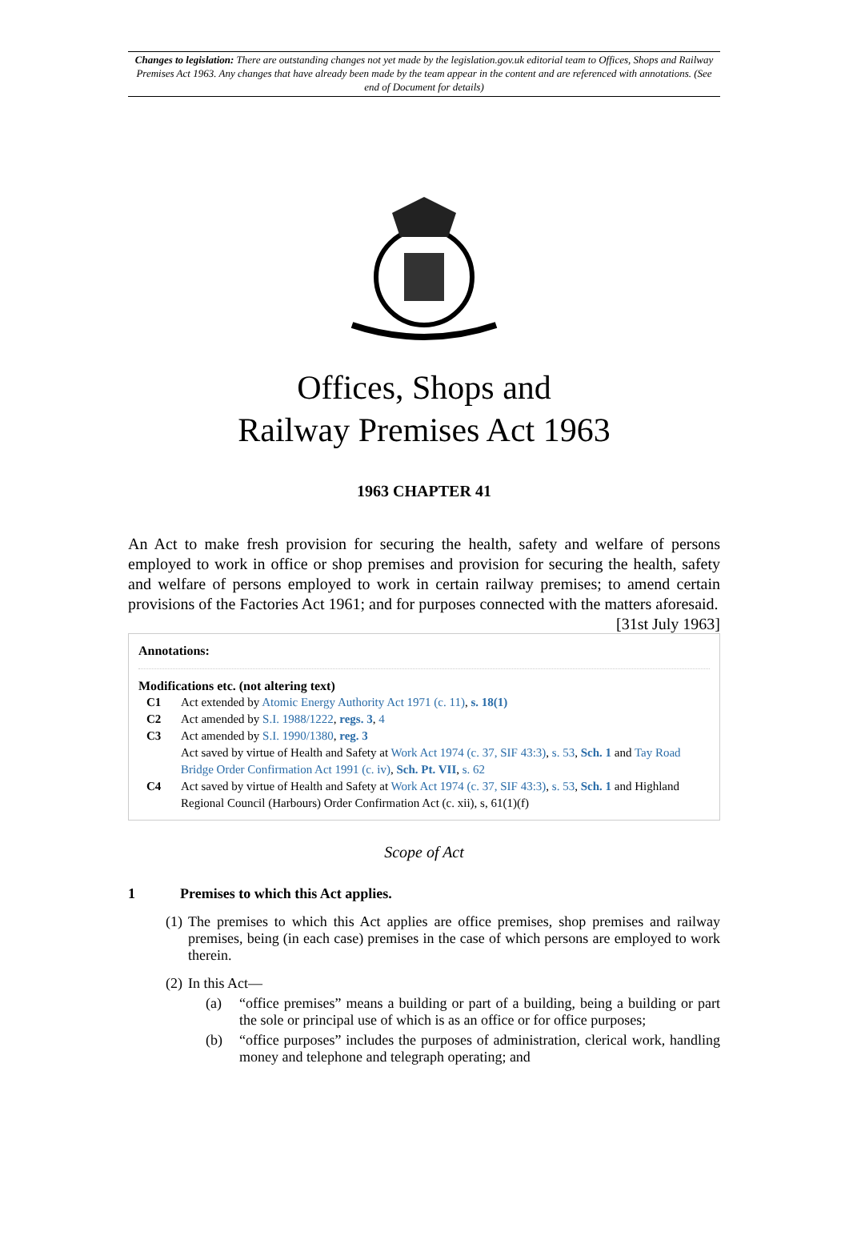Changes to legislation: There are outstanding changes not yet made by the legislation.gov.uk editorial team to Offices, Shops and Railway Premises Act 1963. Any changes that have already been made by the team appear in the content and are referenced with annotations. (See end of Document for details)
Offices, Shops and
Railway Premises Act 1963
1963 CHAPTER 41
An Act to make fresh provision for securing the health, safety and welfare of persons employed to work in office or shop premises and provision for securing the health, safety and welfare of persons employed to work in certain railway premises; to amend certain provisions of the Factories Act 1961; and for purposes connected with the matters aforesaid. [31st July 1963]
Annotations:
Modifications etc. (not altering text)
C1 Act extended by Atomic Energy Authority Act 1971 (c. 11), s. 18(1)
C2 Act amended by S.I. 1988/1222, regs. 3, 4
C3 Act amended by S.I. 1990/1380, reg. 3
Act saved by virtue of Health and Safety at Work Act 1974 (c. 37, SIF 43:3), s. 53, Sch. 1 and Tay Road Bridge Order Confirmation Act 1991 (c. iv), Sch. Pt. VII, s. 62
C4 Act saved by virtue of Health and Safety at Work Act 1974 (c. 37, SIF 43:3), s. 53, Sch. 1 and Highland Regional Council (Harbours) Order Confirmation Act (c. xii), s, 61(1)(f)
Scope of Act
1 Premises to which this Act applies.
(1)
The premises to which this Act applies are office premises, shop premises and railway premises, being (in each case) premises in the case of which persons are employed to work therein.
(2)
In this Act—
(a) “office premises” means a building or part of a building, being a building or part the sole or principal use of which is as an office or for office purposes;
(b) “office purposes” includes the purposes of administration, clerical work, handling money and telephone and telegraph operating; and